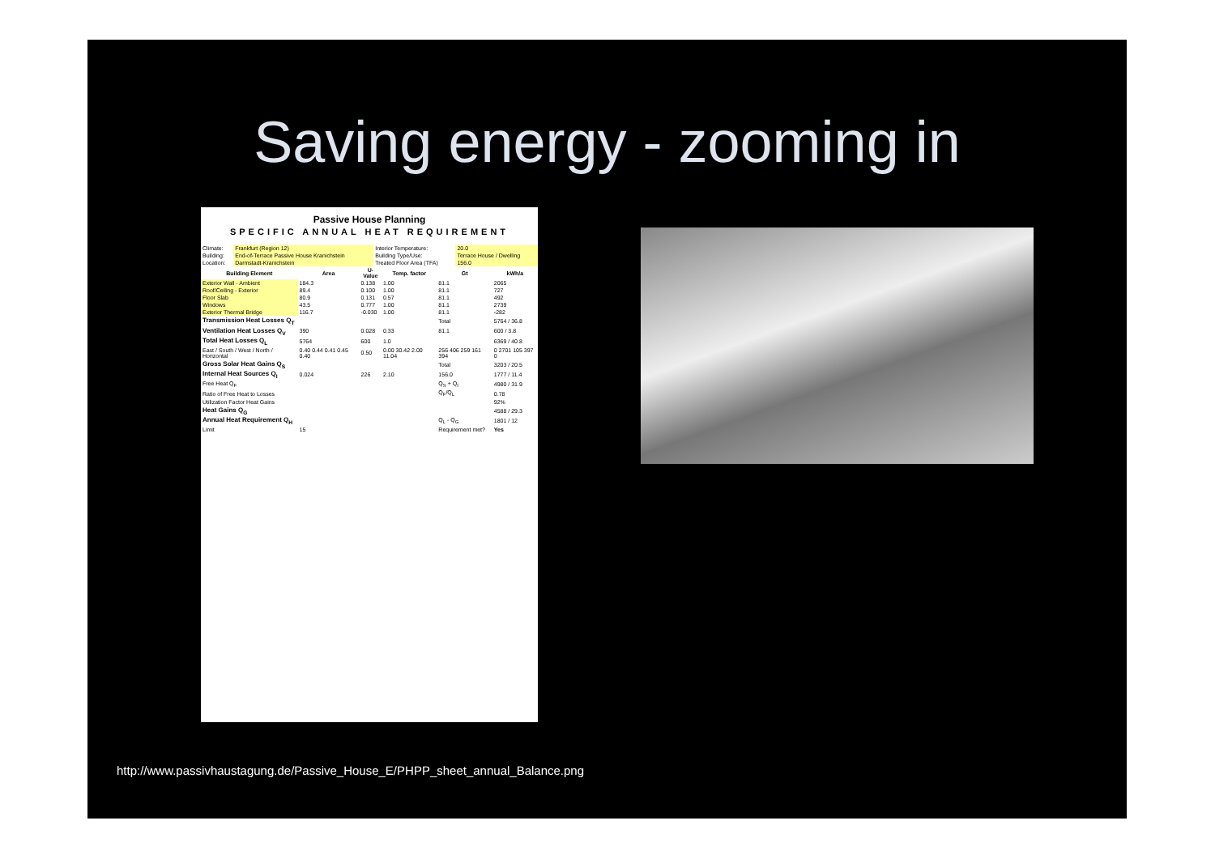Saving energy - zooming in
Passive House Planning
SPECIFIC ANNUAL HEAT REQUIREMENT
| Climate: | Frankfurt (Region 12) | Interior Temperature: | 20.0 |
| Building: | End-of-Terrace Passive House Kranichstein | Building Type/Use: | Terrace House / Dwelling |
| Location: | Darmstadt-Kranichstein | Treated Floor Area (TFA) | 156.0 |
| Building Element | Area | U-Value | Temp. factor | Gt | kWh/a |
| --- | --- | --- | --- | --- | --- |
| Exterior Wall - Ambient | 184.3 | 0.138 | 1.00 | 81.1 | 2065 |
| Roof/Ceiling - Exterior | 89.4 | 0.100 | 1.00 | 81.1 | 727 |
| Floor Slab | 80.9 | 0.131 | 0.57 | 81.1 | 492 |
| Windows | 43.5 | 0.777 | 1.00 | 81.1 | 2739 |
| Exterior Thermal Bridge | 116.7 | -0.030 | 1.00 | 81.1 | -282 |
| Transmission Heat Losses Q<sub>T</sub> | | | | Total | 5764 / 36.8 |
| Ventilation Heat Losses Q<sub>V</sub> | 390 | 0.028 | 0.33 | 81.1 | 600 / 3.8 |
| Total Heat Losses Q<sub>L</sub> | 5764 | 600 | 1.0 | | 6369 / 40.8 |
| East / South / West / North / Horizontal | 0.40 0.44 0.41 0.45 0.40 | 0.50 | 0.00 30.42 2.00 11.04 | 256 406 259 161 394 | 0 2701 105 397 0 |
| Gross Solar Heat Gains Q<sub>S</sub> | | | | Total | 3203 / 20.5 |
| Internal Heat Sources Q<sub>I</sub> | 0.024 | 226 | 2.10 | 156.0 | 1777 / 11.4 |
| Free Heat Q<sub>F</sub> | | | | Q<sub>S</sub> + Q<sub>I</sub> | 4980 / 31.9 |
| Ratio of Free Heat to Losses | | | | Q<sub>F</sub>/Q<sub>L</sub> | 0.78 |
| Utilization Factor Heat Gains | | | | | 92% |
| Heat Gains Q<sub>G</sub> | | | | | 4588 / 29.3 |
| Annual Heat Requirement Q<sub>H</sub> | | | | Q<sub>L</sub> - Q<sub>G</sub> | 1801 / 12 |
| Limit | 15 | | | Requirement met? | Yes |
http://www.passivhaustagung.de/Passive_House_E/PHPP_sheet_annual_Balance.png